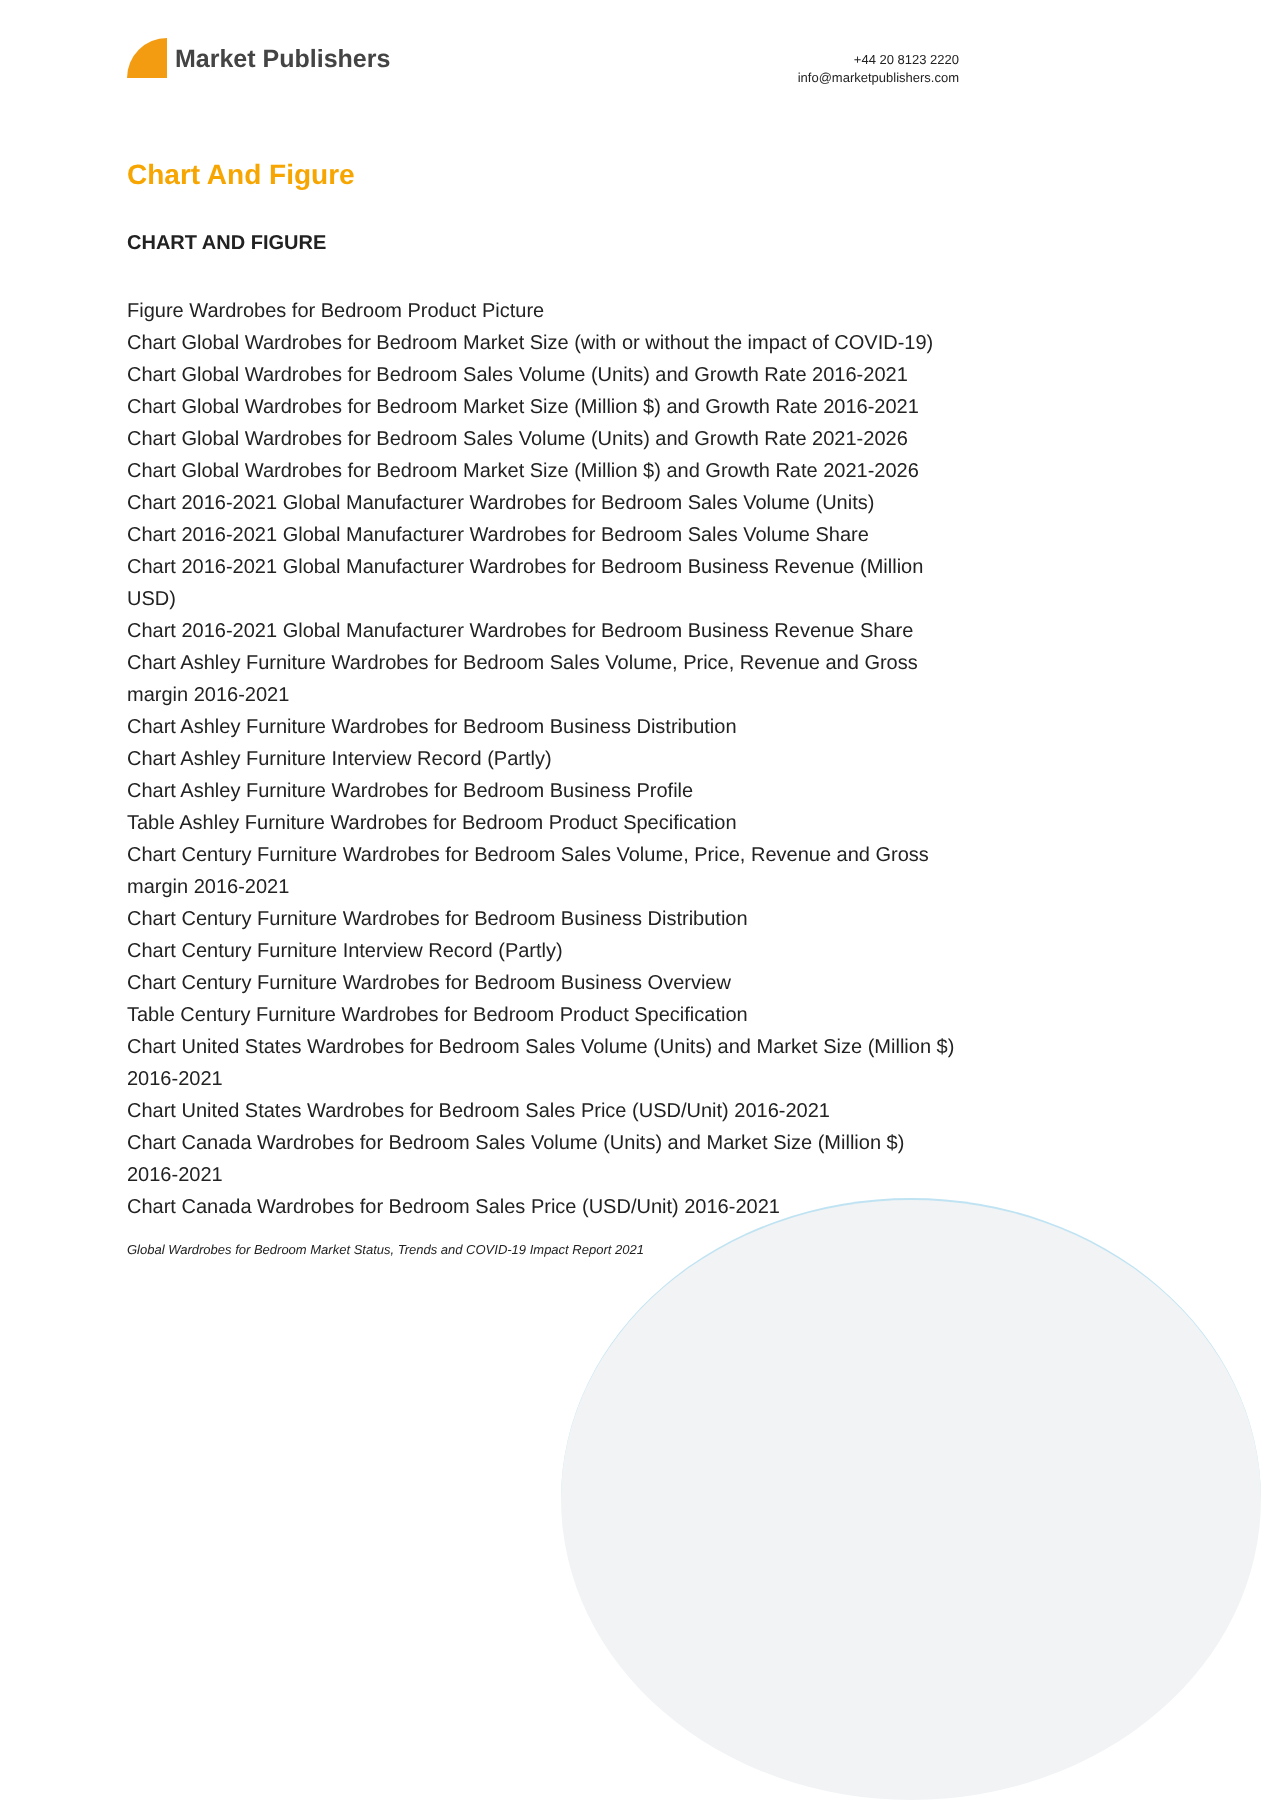Market Publishers
+44 20 8123 2220
info@marketpublishers.com
Chart And Figure
CHART AND FIGURE
Figure Wardrobes for Bedroom Product Picture
Chart Global Wardrobes for Bedroom Market Size (with or without the impact of COVID-19)
Chart Global Wardrobes for Bedroom Sales Volume (Units) and Growth Rate 2016-2021
Chart Global Wardrobes for Bedroom Market Size (Million $) and Growth Rate 2016-2021
Chart Global Wardrobes for Bedroom Sales Volume (Units) and Growth Rate 2021-2026
Chart Global Wardrobes for Bedroom Market Size (Million $) and Growth Rate 2021-2026
Chart 2016-2021 Global Manufacturer Wardrobes for Bedroom Sales Volume (Units)
Chart 2016-2021 Global Manufacturer Wardrobes for Bedroom Sales Volume Share
Chart 2016-2021 Global Manufacturer Wardrobes for Bedroom Business Revenue (Million USD)
Chart 2016-2021 Global Manufacturer Wardrobes for Bedroom Business Revenue Share
Chart Ashley Furniture Wardrobes for Bedroom Sales Volume, Price, Revenue and Gross margin 2016-2021
Chart Ashley Furniture Wardrobes for Bedroom Business Distribution
Chart Ashley Furniture Interview Record (Partly)
Chart Ashley Furniture Wardrobes for Bedroom Business Profile
Table Ashley Furniture Wardrobes for Bedroom Product Specification
Chart Century Furniture Wardrobes for Bedroom Sales Volume, Price, Revenue and Gross margin 2016-2021
Chart Century Furniture Wardrobes for Bedroom Business Distribution
Chart Century Furniture Interview Record (Partly)
Chart Century Furniture Wardrobes for Bedroom Business Overview
Table Century Furniture Wardrobes for Bedroom Product Specification
Chart United States Wardrobes for Bedroom Sales Volume (Units) and Market Size (Million $) 2016-2021
Chart United States Wardrobes for Bedroom Sales Price (USD/Unit) 2016-2021
Chart Canada Wardrobes for Bedroom Sales Volume (Units) and Market Size (Million $) 2016-2021
Chart Canada Wardrobes for Bedroom Sales Price (USD/Unit) 2016-2021
Global Wardrobes for Bedroom Market Status, Trends and COVID-19 Impact Report 2021